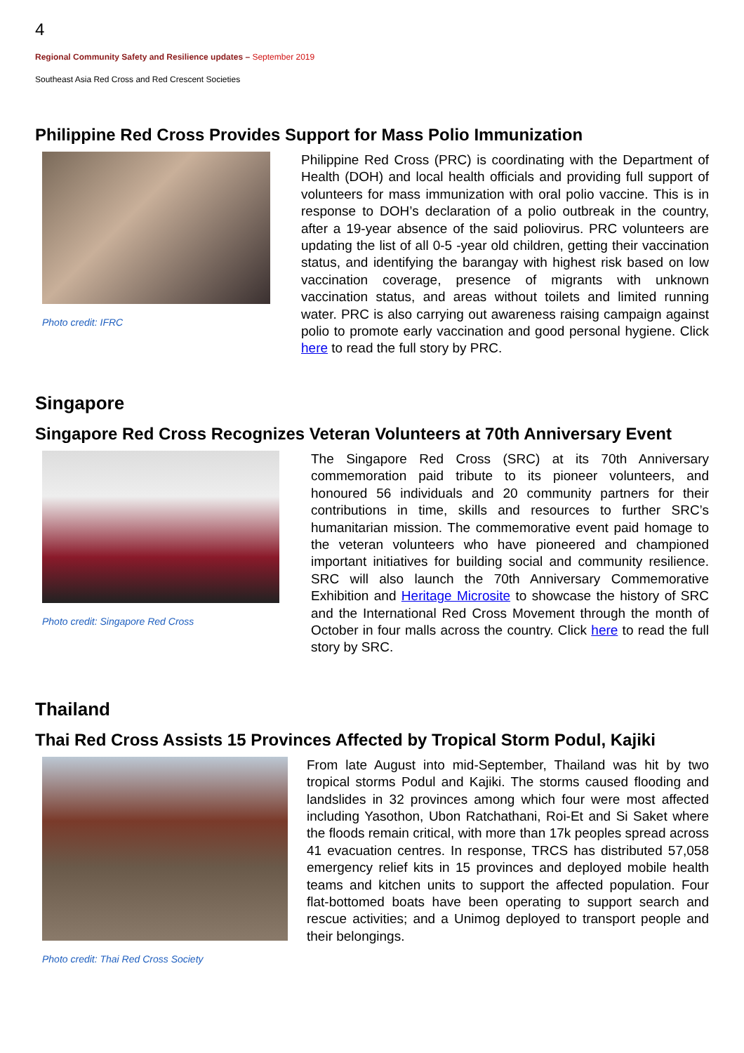4
Regional Community Safety and Resilience updates – September 2019
Southeast Asia Red Cross and Red Crescent Societies
Philippine Red Cross Provides Support for Mass Polio Immunization
Photo credit: IFRC
Philippine Red Cross (PRC) is coordinating with the Department of Health (DOH) and local health officials and providing full support of volunteers for mass immunization with oral polio vaccine. This is in response to DOH’s declaration of a polio outbreak in the country, after a 19-year absence of the said poliovirus. PRC volunteers are updating the list of all 0-5 -year old children, getting their vaccination status, and identifying the barangay with highest risk based on low vaccination coverage, presence of migrants with unknown vaccination status, and areas without toilets and limited running water. PRC is also carrying out awareness raising campaign against polio to promote early vaccination and good personal hygiene. Click here to read the full story by PRC.
Singapore
Singapore Red Cross Recognizes Veteran Volunteers at 70th Anniversary Event
Photo credit: Singapore Red Cross
The Singapore Red Cross (SRC) at its 70th Anniversary commemoration paid tribute to its pioneer volunteers, and honoured 56 individuals and 20 community partners for their contributions in time, skills and resources to further SRC’s humanitarian mission. The commemorative event paid homage to the veteran volunteers who have pioneered and championed important initiatives for building social and community resilience. SRC will also launch the 70th Anniversary Commemorative Exhibition and Heritage Microsite to showcase the history of SRC and the International Red Cross Movement through the month of October in four malls across the country. Click here to read the full story by SRC.
Thailand
Thai Red Cross Assists 15 Provinces Affected by Tropical Storm Podul, Kajiki
Photo credit: Thai Red Cross Society
From late August into mid-September, Thailand was hit by two tropical storms Podul and Kajiki. The storms caused flooding and landslides in 32 provinces among which four were most affected including Yasothon, Ubon Ratchathani, Roi-Et and Si Saket where the floods remain critical, with more than 17k peoples spread across 41 evacuation centres. In response, TRCS has distributed 57,058 emergency relief kits in 15 provinces and deployed mobile health teams and kitchen units to support the affected population. Four flat-bottomed boats have been operating to support search and rescue activities; and a Unimog deployed to transport people and their belongings.